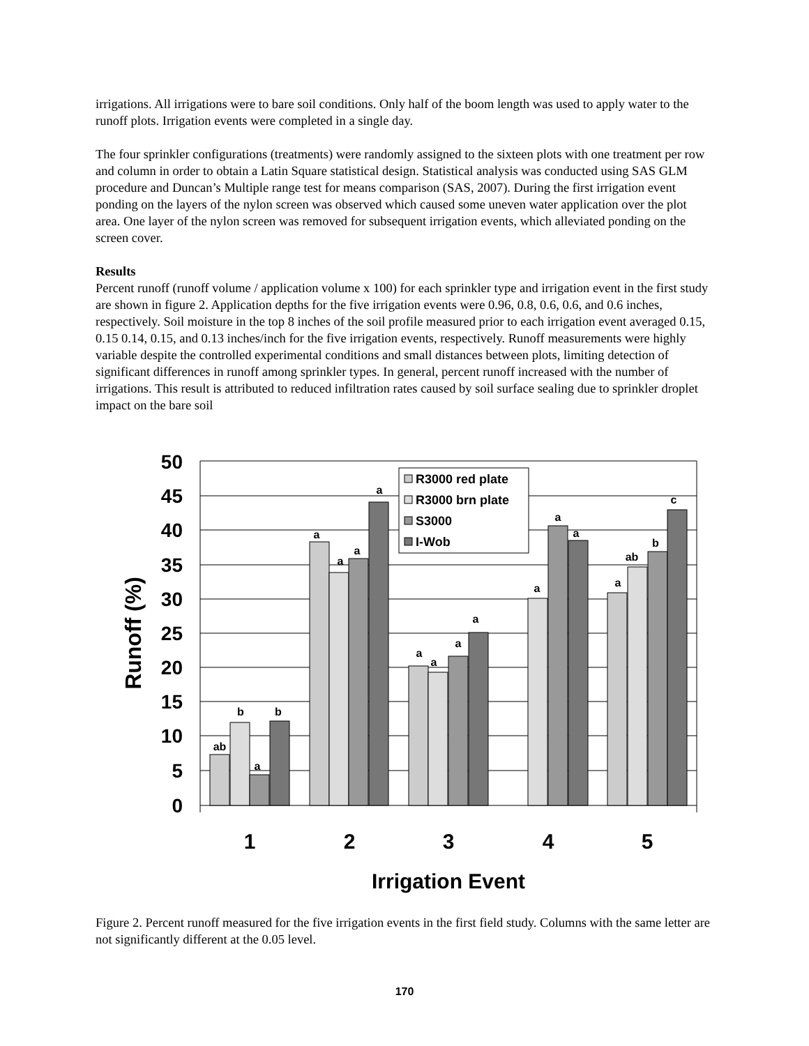irrigations. All irrigations were to bare soil conditions. Only half of the boom length was used to apply water to the runoff plots. Irrigation events were completed in a single day.
The four sprinkler configurations (treatments) were randomly assigned to the sixteen plots with one treatment per row and column in order to obtain a Latin Square statistical design. Statistical analysis was conducted using SAS GLM procedure and Duncan’s Multiple range test for means comparison (SAS, 2007). During the first irrigation event ponding on the layers of the nylon screen was observed which caused some uneven water application over the plot area. One layer of the nylon screen was removed for subsequent irrigation events, which alleviated ponding on the screen cover.
Results
Percent runoff (runoff volume / application volume x 100) for each sprinkler type and irrigation event in the first study are shown in figure 2. Application depths for the five irrigation events were 0.96, 0.8, 0.6, 0.6, and 0.6 inches, respectively. Soil moisture in the top 8 inches of the soil profile measured prior to each irrigation event averaged 0.15, 0.15 0.14, 0.15, and 0.13 inches/inch for the five irrigation events, respectively. Runoff measurements were highly variable despite the controlled experimental conditions and small distances between plots, limiting detection of significant differences in runoff among sprinkler types. In general, percent runoff increased with the number of irrigations. This result is attributed to reduced infiltration rates caused by soil surface sealing due to sprinkler droplet impact on the bare soil
50
45
40
35
30
25
20
15
10
5
0
ab
b
a
b
a
a
a
a
a
a
a
a
a
a
a
a
ab
b
c
R3000 red plate
R3000 brn plate
S3000
I-Wob
1
2
3
4
5
Irrigation Event
Runoff (%)
Figure 2. Percent runoff measured for the five irrigation events in the first field study. Columns with the same letter are not significantly different at the 0.05 level.
170